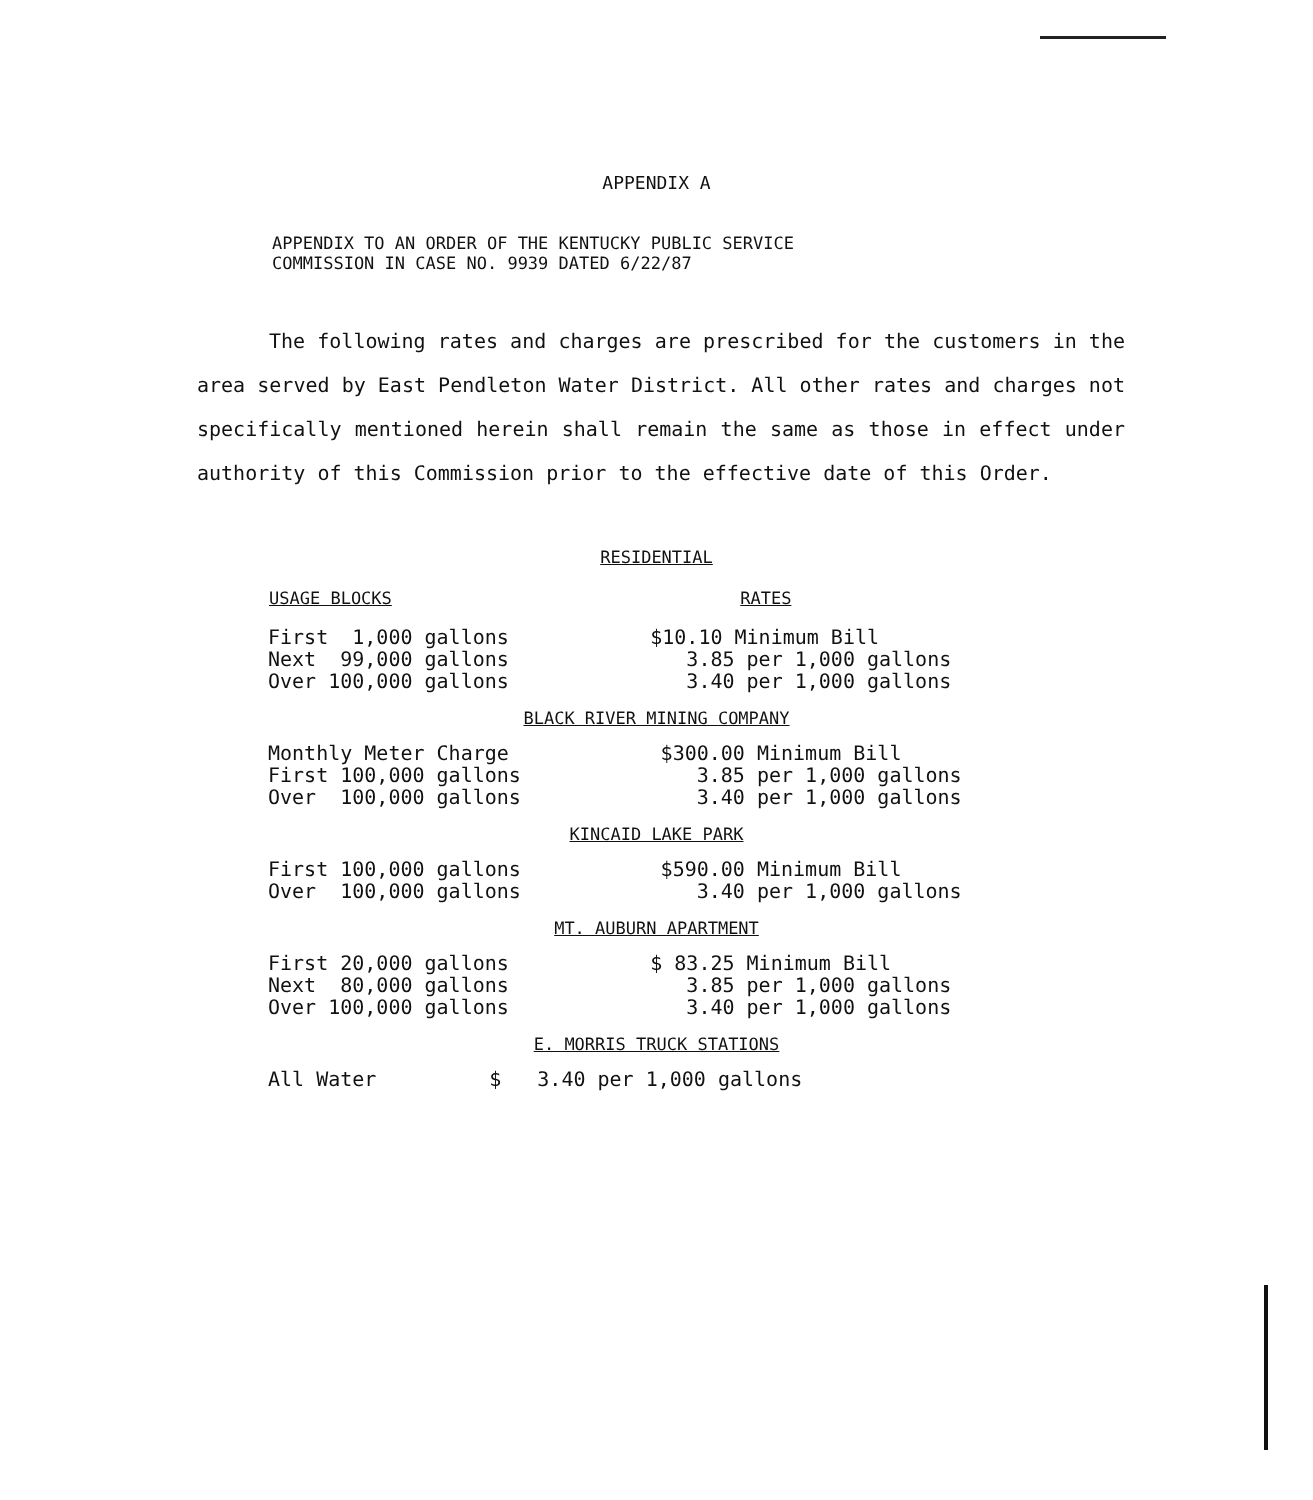APPENDIX A
APPENDIX TO AN ORDER OF THE KENTUCKY PUBLIC SERVICE
COMMISSION IN CASE NO. 9939 DATED 6/22/87
The following rates and charges are prescribed for the customers in the area served by East Pendleton Water District. All other rates and charges not specifically mentioned herein shall remain the same as those in effect under authority of this Commission prior to the effective date of this Order.
RESIDENTIAL
| USAGE BLOCKS | RATES |
| --- | --- |
| First 1,000 gallons | $10.10 Minimum Bill |
| Next 99,000 gallons | 3.85 per 1,000 gallons |
| Over 100,000 gallons | 3.40 per 1,000 gallons |
BLACK RIVER MINING COMPANY
| Monthly Meter Charge | $300.00 Minimum Bill |
| First 100,000 gallons | 3.85 per 1,000 gallons |
| Over 100,000 gallons | 3.40 per 1,000 gallons |
KINCAID LAKE PARK
| First 100,000 gallons | $590.00 Minimum Bill |
| Over 100,000 gallons | 3.40 per 1,000 gallons |
MT. AUBURN APARTMENT
| First 20,000 gallons | $ 83.25 Minimum Bill |
| Next 80,000 gallons | 3.85 per 1,000 gallons |
| Over 100,000 gallons | 3.40 per 1,000 gallons |
E. MORRIS TRUCK STATIONS
| All Water | $ 3.40 per 1,000 gallons |